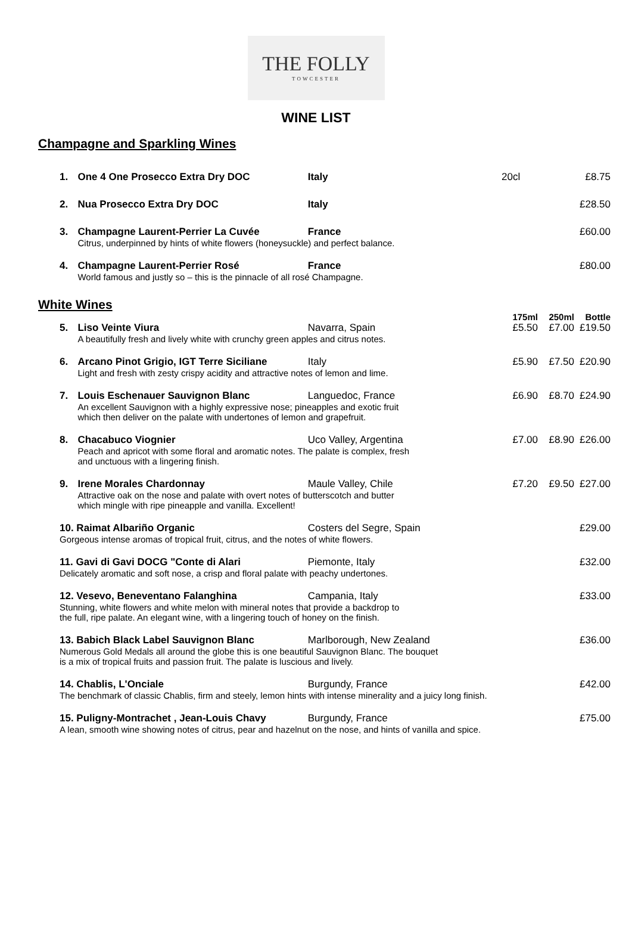THE FOLLY
TOWCESTER
WINE LIST
Champagne and Sparkling Wines
| 1. | One 4 One Prosecco Extra Dry DOC | Italy | 20cl | | £8.75 |
| 2. | Nua Prosecco Extra Dry DOC | Italy | | | £28.50 |
| 3. | Champagne Laurent-Perrier La Cuvée | France | | | £60.00 |
| | Citrus, underpinned by hints of white flowers (honeysuckle) and perfect balance. | | | | |
| 4. | Champagne Laurent-Perrier Rosé | France | | | £80.00 |
| | World famous and justly so – this is the pinnacle of all rosé Champagne. | | | | |
White Wines
| | | | 175ml | 250ml | Bottle |
| 5. | Liso Veinte Viura | Navarra, Spain | £5.50 | £7.00 | £19.50 |
| | A beautifully fresh and lively white with crunchy green apples and citrus notes. | | | | |
| 6. | Arcano Pinot Grigio, IGT Terre Siciliane | Italy | £5.90 | £7.50 | £20.90 |
| | Light and fresh with zesty crispy acidity and attractive notes of lemon and lime. | | | | |
| 7. | Louis Eschenauer Sauvignon Blanc | Languedoc, France | £6.90 | £8.70 | £24.90 |
| | An excellent Sauvignon with a highly expressive nose; pineapples and exotic fruit which then deliver on the palate with undertones of lemon and grapefruit. | | | | |
| 8. | Chacabuco Viognier | Uco Valley, Argentina | £7.00 | £8.90 | £26.00 |
| | Peach and apricot with some floral and aromatic notes. The palate is complex, fresh and unctuous with a lingering finish. | | | | |
| 9. | Irene Morales Chardonnay | Maule Valley, Chile | £7.20 | £9.50 | £27.00 |
| | Attractive oak on the nose and palate with overt notes of butterscotch and butter which mingle with ripe pineapple and vanilla. Excellent! | | | | |
| 10. Raimat Albariño Organic | | Costers del Segre, Spain | | | £29.00 |
| Gorgeous intense aromas of tropical fruit, citrus, and the notes of white flowers. | | | | | |
| 11. Gavi di Gavi DOCG "Conte di Alari | | Piemonte, Italy | | | £32.00 |
| Delicately aromatic and soft nose, a crisp and floral palate with peachy undertones. | | | | | |
| 12. Vesevo, Beneventano Falanghina | | Campania, Italy | | | £33.00 |
| Stunning, white flowers and white melon with mineral notes that provide a backdrop to the full, ripe palate. An elegant wine, with a lingering touch of honey on the finish. | | | | | |
| 13. Babich Black Label Sauvignon Blanc | | Marlborough, New Zealand | | | £36.00 |
| Numerous Gold Medals all around the globe this is one beautiful Sauvignon Blanc. The bouquet is a mix of tropical fruits and passion fruit. The palate is luscious and lively. | | | | | |
| 14. Chablis, L'Onciale | | Burgundy, France | | | £42.00 |
| The benchmark of classic Chablis, firm and steely, lemon hints with intense minerality and a juicy long finish. | | | | | |
| 15. Puligny-Montrachet , Jean-Louis Chavy | | Burgundy, France | | | £75.00 |
| A lean, smooth wine showing notes of citrus, pear and hazelnut on the nose, and hints of vanilla and spice. | | | | | |